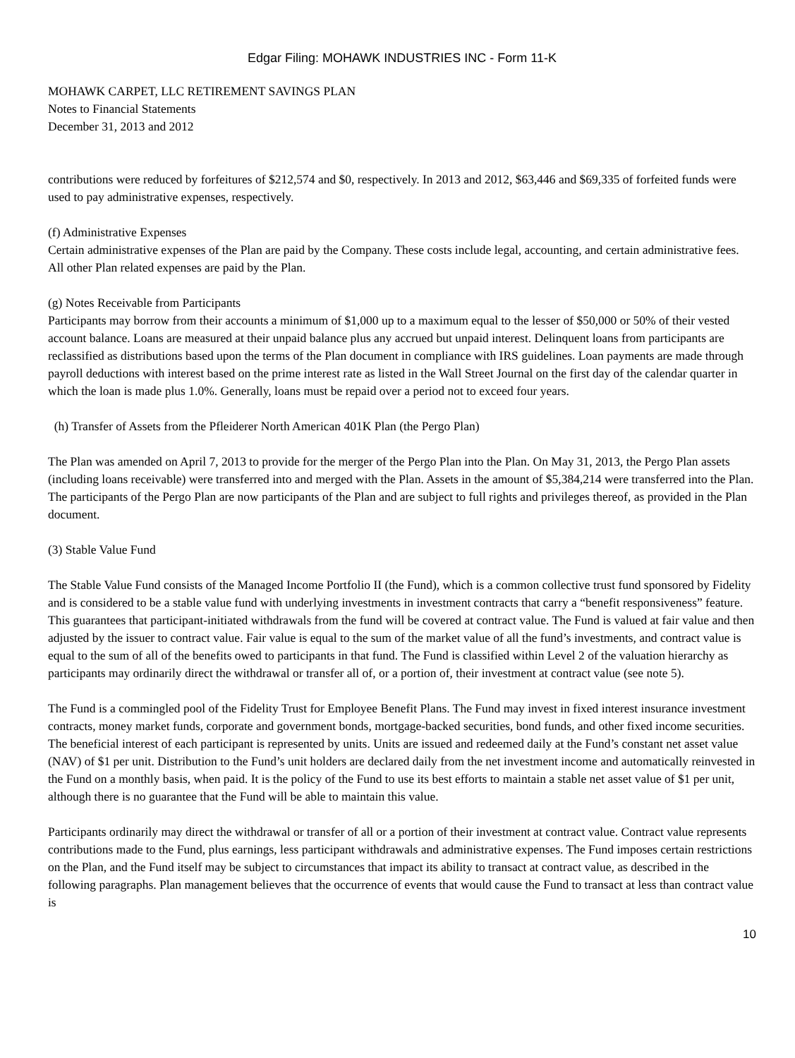Edgar Filing: MOHAWK INDUSTRIES INC - Form 11-K
MOHAWK CARPET, LLC RETIREMENT SAVINGS PLAN
Notes to Financial Statements
December 31, 2013 and 2012
contributions were reduced by forfeitures of $212,574 and $0, respectively. In 2013 and 2012, $63,446 and $69,335 of forfeited funds were used to pay administrative expenses, respectively.
(f) Administrative Expenses
Certain administrative expenses of the Plan are paid by the Company. These costs include legal, accounting, and certain administrative fees. All other Plan related expenses are paid by the Plan.
(g) Notes Receivable from Participants
Participants may borrow from their accounts a minimum of $1,000 up to a maximum equal to the lesser of $50,000 or 50% of their vested account balance. Loans are measured at their unpaid balance plus any accrued but unpaid interest. Delinquent loans from participants are reclassified as distributions based upon the terms of the Plan document in compliance with IRS guidelines. Loan payments are made through payroll deductions with interest based on the prime interest rate as listed in the Wall Street Journal on the first day of the calendar quarter in which the loan is made plus 1.0%. Generally, loans must be repaid over a period not to exceed four years.
(h) Transfer of Assets from the Pfleiderer North American 401K Plan (the Pergo Plan)
The Plan was amended on April 7, 2013 to provide for the merger of the Pergo Plan into the Plan. On May 31, 2013, the Pergo Plan assets (including loans receivable) were transferred into and merged with the Plan. Assets in the amount of $5,384,214 were transferred into the Plan. The participants of the Pergo Plan are now participants of the Plan and are subject to full rights and privileges thereof, as provided in the Plan document.
(3) Stable Value Fund
The Stable Value Fund consists of the Managed Income Portfolio II (the Fund), which is a common collective trust fund sponsored by Fidelity and is considered to be a stable value fund with underlying investments in investment contracts that carry a “benefit responsiveness” feature. This guarantees that participant-initiated withdrawals from the fund will be covered at contract value. The Fund is valued at fair value and then adjusted by the issuer to contract value. Fair value is equal to the sum of the market value of all the fund’s investments, and contract value is equal to the sum of all of the benefits owed to participants in that fund. The Fund is classified within Level 2 of the valuation hierarchy as participants may ordinarily direct the withdrawal or transfer all of, or a portion of, their investment at contract value (see note 5).
The Fund is a commingled pool of the Fidelity Trust for Employee Benefit Plans. The Fund may invest in fixed interest insurance investment contracts, money market funds, corporate and government bonds, mortgage-backed securities, bond funds, and other fixed income securities. The beneficial interest of each participant is represented by units. Units are issued and redeemed daily at the Fund’s constant net asset value (NAV) of $1 per unit. Distribution to the Fund’s unit holders are declared daily from the net investment income and automatically reinvested in the Fund on a monthly basis, when paid. It is the policy of the Fund to use its best efforts to maintain a stable net asset value of $1 per unit, although there is no guarantee that the Fund will be able to maintain this value.
Participants ordinarily may direct the withdrawal or transfer of all or a portion of their investment at contract value. Contract value represents contributions made to the Fund, plus earnings, less participant withdrawals and administrative expenses. The Fund imposes certain restrictions on the Plan, and the Fund itself may be subject to circumstances that impact its ability to transact at contract value, as described in the following paragraphs. Plan management believes that the occurrence of events that would cause the Fund to transact at less than contract value is
10